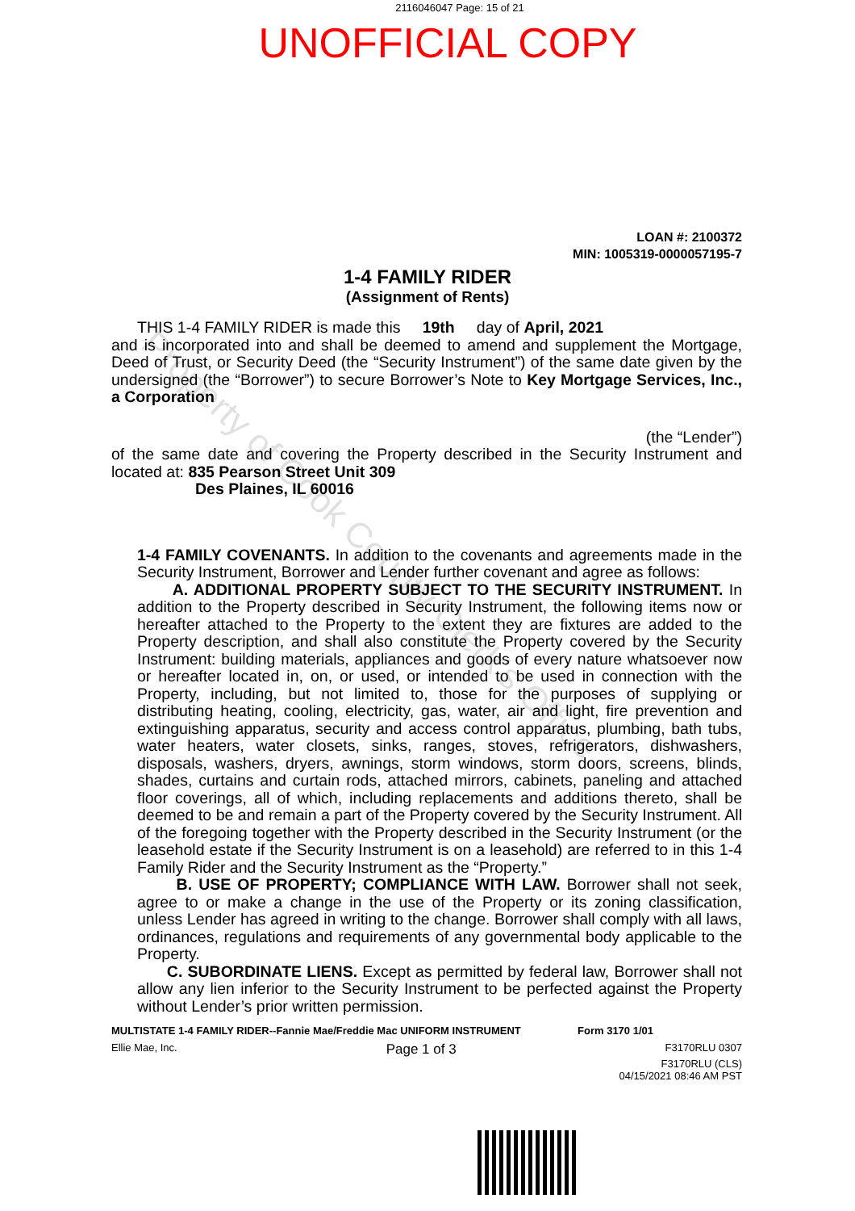2116046047 Page: 15 of 21
UNOFFICIAL COPY
LOAN #: 2100372
MIN: 1005319-0000057195-7
1-4 FAMILY RIDER
(Assignment of Rents)
THIS 1-4 FAMILY RIDER is made this 19th day of April, 2021
and is incorporated into and shall be deemed to amend and supplement the Mortgage, Deed of Trust, or Security Deed (the “Security Instrument”) of the same date given by the undersigned (the “Borrower”) to secure Borrower’s Note to Key Mortgage Services, Inc., a Corporation
(the “Lender”)
of the same date and covering the Property described in the Security Instrument and located at: 835 Pearson Street Unit 309
Des Plaines, IL 60016
1-4 FAMILY COVENANTS. In addition to the covenants and agreements made in the Security Instrument, Borrower and Lender further covenant and agree as follows:
A. ADDITIONAL PROPERTY SUBJECT TO THE SECURITY INSTRUMENT. In addition to the Property described in Security Instrument, the following items now or hereafter attached to the Property to the extent they are fixtures are added to the Property description, and shall also constitute the Property covered by the Security Instrument: building materials, appliances and goods of every nature whatsoever now or hereafter located in, on, or used, or intended to be used in connection with the Property, including, but not limited to, those for the purposes of supplying or distributing heating, cooling, electricity, gas, water, air and light, fire prevention and extinguishing apparatus, security and access control apparatus, plumbing, bath tubs, water heaters, water closets, sinks, ranges, stoves, refrigerators, dishwashers, disposals, washers, dryers, awnings, storm windows, storm doors, screens, blinds, shades, curtains and curtain rods, attached mirrors, cabinets, paneling and attached floor coverings, all of which, including replacements and additions thereto, shall be deemed to be and remain a part of the Property covered by the Security Instrument. All of the foregoing together with the Property described in the Security Instrument (or the leasehold estate if the Security Instrument is on a leasehold) are referred to in this 1-4 Family Rider and the Security Instrument as the “Property.”
B. USE OF PROPERTY; COMPLIANCE WITH LAW. Borrower shall not seek, agree to or make a change in the use of the Property or its zoning classification, unless Lender has agreed in writing to the change. Borrower shall comply with all laws, ordinances, regulations and requirements of any governmental body applicable to the Property.
C. SUBORDINATE LIENS. Except as permitted by federal law, Borrower shall not allow any lien inferior to the Security Instrument to be perfected against the Property without Lender’s prior written permission.
MULTISTATE 1-4 FAMILY RIDER--Fannie Mae/Freddie Mac UNIFORM INSTRUMENT Form 3170 1/01
Ellie Mae, Inc. Page 1 of 3 F3170RLU 0307
F3170RLU (CLS)
04/15/2021 08:46 AM PST
Property of Cook County Clerk's Office